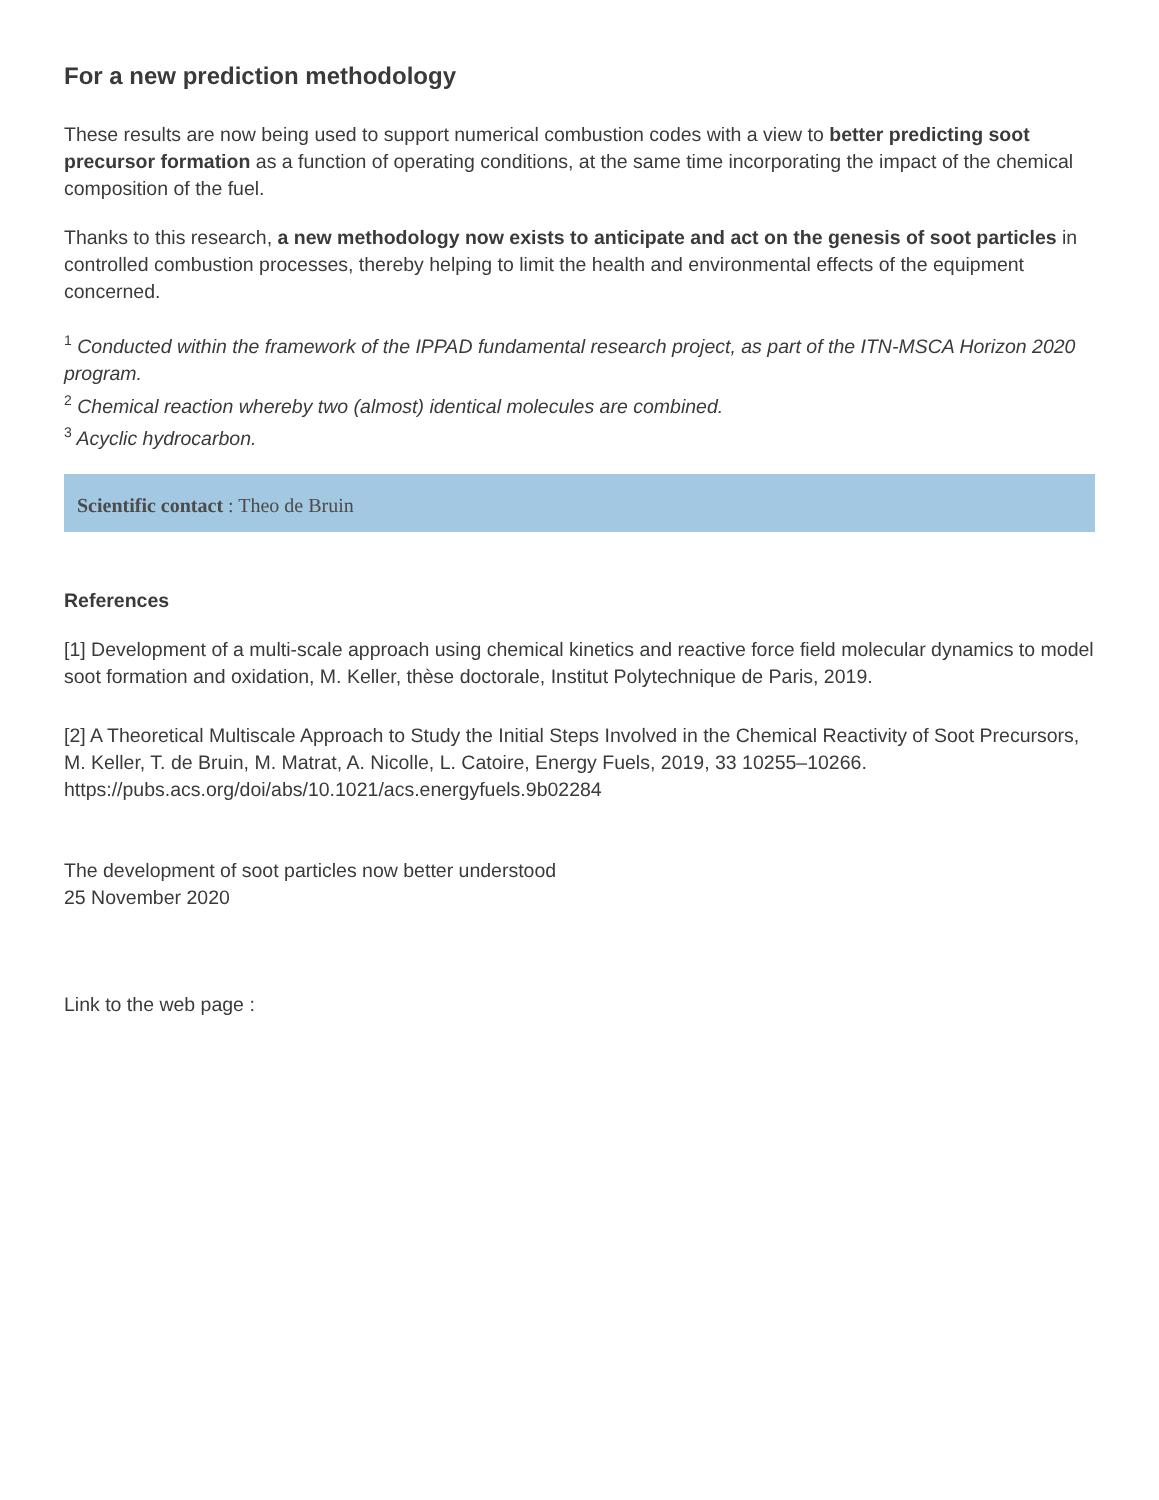For a new prediction methodology
These results are now being used to support numerical combustion codes with a view to better predicting soot precursor formation as a function of operating conditions, at the same time incorporating the impact of the chemical composition of the fuel.
Thanks to this research, a new methodology now exists to anticipate and act on the genesis of soot particles in controlled combustion processes, thereby helping to limit the health and environmental effects of the equipment concerned.
<sup>1</sup> Conducted within the framework of the IPPAD fundamental research project, as part of the ITN-MSCA Horizon 2020 program.
<sup>2</sup> Chemical reaction whereby two (almost) identical molecules are combined.
<sup>3</sup> Acyclic hydrocarbon.
Scientific contact : Theo de Bruin
References
[1] Development of a multi-scale approach using chemical kinetics and reactive force field molecular dynamics to model soot formation and oxidation, M. Keller, thèse doctorale, Institut Polytechnique de Paris, 2019.
[2] A Theoretical Multiscale Approach to Study the Initial Steps Involved in the Chemical Reactivity of Soot Precursors, M. Keller, T. de Bruin, M. Matrat, A. Nicolle, L. Catoire, Energy Fuels, 2019, 33 10255–10266. https://pubs.acs.org/doi/abs/10.1021/acs.energyfuels.9b02284
The development of soot particles now better understood
25 November 2020
Link to the web page :